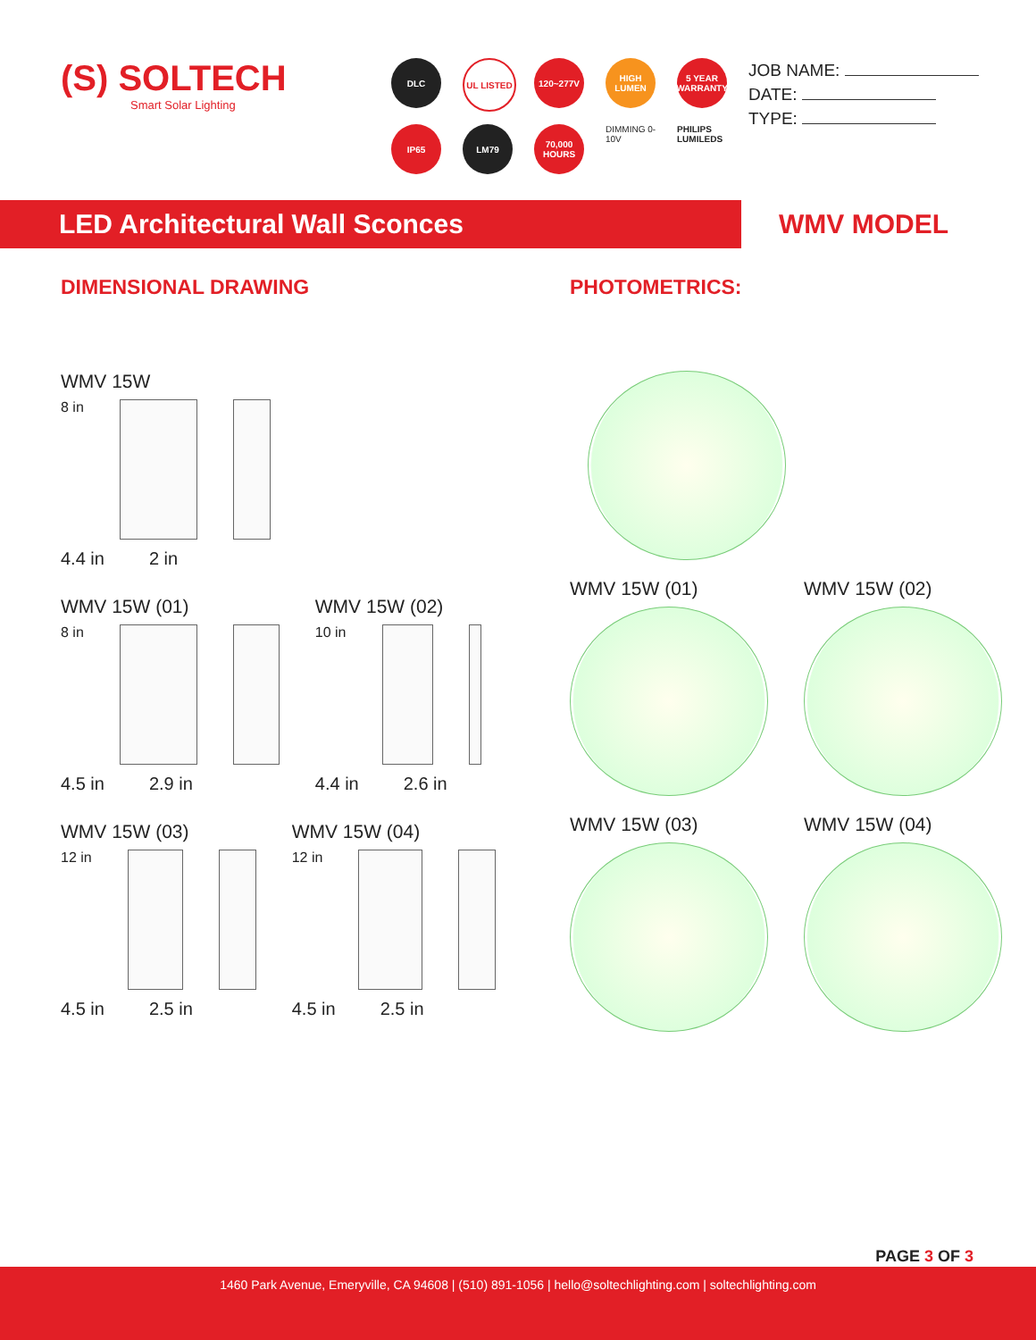(S) SOLTECH
Smart Solar Lighting
DLC
UL LISTED
120~277V
HIGH LUMEN
5 YEAR WARRANTY
IP65
LM79
70,000 HOURS
DIMMING 0-10V
PHILIPS LUMILEDS
JOB NAME:
DATE:
TYPE:
LED Architectural Wall Sconces
WMV MODEL
DIMENSIONAL DRAWING
WMV 15W
8 in
4.4 in 2 in
WMV 15W (01)
8 in
4.5 in 2.9 in
WMV 15W (02)
10 in
4.4 in 2.6 in
WMV 15W (03)
12 in
4.5 in 2.5 in
WMV 15W (04)
12 in
4.5 in 2.5 in
PHOTOMETRICS:
WMV 15W (01) WMV 15W (02)
WMV 15W (03) WMV 15W (04)
PAGE 3 OF 3
1460 Park Avenue, Emeryville, CA 94608 | (510) 891-1056 | hello@soltechlighting.com | soltechlighting.com